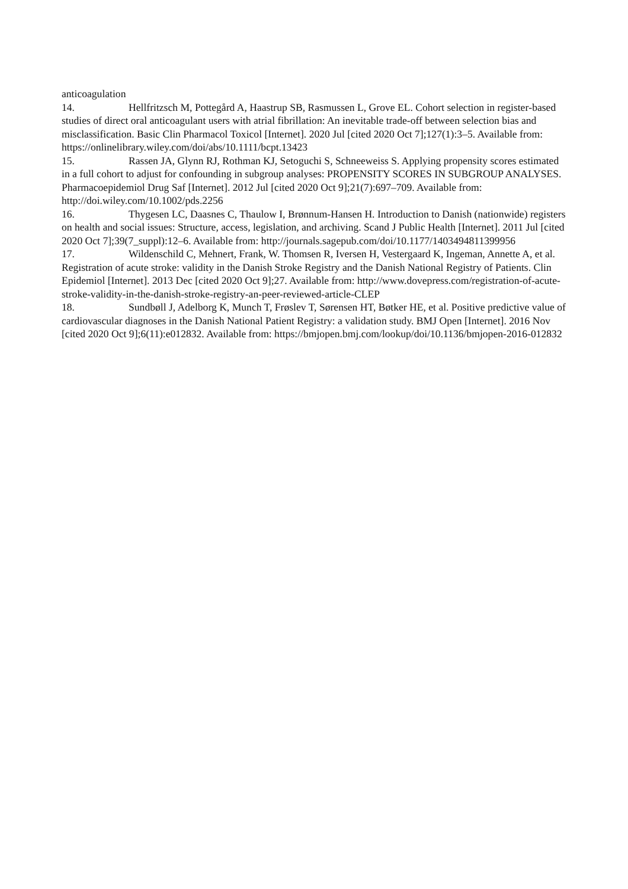anticoagulation
14. Hellfritzsch M, Pottegård A, Haastrup SB, Rasmussen L, Grove EL. Cohort selection in register‐based studies of direct oral anticoagulant users with atrial fibrillation: An inevitable trade‐off between selection bias and misclassification. Basic Clin Pharmacol Toxicol [Internet]. 2020 Jul [cited 2020 Oct 7];127(1):3–5. Available from: https://onlinelibrary.wiley.com/doi/abs/10.1111/bcpt.13423
15. Rassen JA, Glynn RJ, Rothman KJ, Setoguchi S, Schneeweiss S. Applying propensity scores estimated in a full cohort to adjust for confounding in subgroup analyses: PROPENSITY SCORES IN SUBGROUP ANALYSES. Pharmacoepidemiol Drug Saf [Internet]. 2012 Jul [cited 2020 Oct 9];21(7):697–709. Available from: http://doi.wiley.com/10.1002/pds.2256
16. Thygesen LC, Daasnes C, Thaulow I, Brønnum-Hansen H. Introduction to Danish (nationwide) registers on health and social issues: Structure, access, legislation, and archiving. Scand J Public Health [Internet]. 2011 Jul [cited 2020 Oct 7];39(7_suppl):12–6. Available from: http://journals.sagepub.com/doi/10.1177/1403494811399956
17. Wildenschild C, Mehnert, Frank, W. Thomsen R, Iversen H, Vestergaard K, Ingeman, Annette A, et al. Registration of acute stroke: validity in the Danish Stroke Registry and the Danish National Registry of Patients. Clin Epidemiol [Internet]. 2013 Dec [cited 2020 Oct 9];27. Available from: http://www.dovepress.com/registration-of-acute-stroke-validity-in-the-danish-stroke-registry-an-peer-reviewed-article-CLEP
18. Sundbøll J, Adelborg K, Munch T, Frøslev T, Sørensen HT, Bøtker HE, et al. Positive predictive value of cardiovascular diagnoses in the Danish National Patient Registry: a validation study. BMJ Open [Internet]. 2016 Nov [cited 2020 Oct 9];6(11):e012832. Available from: https://bmjopen.bmj.com/lookup/doi/10.1136/bmjopen-2016-012832